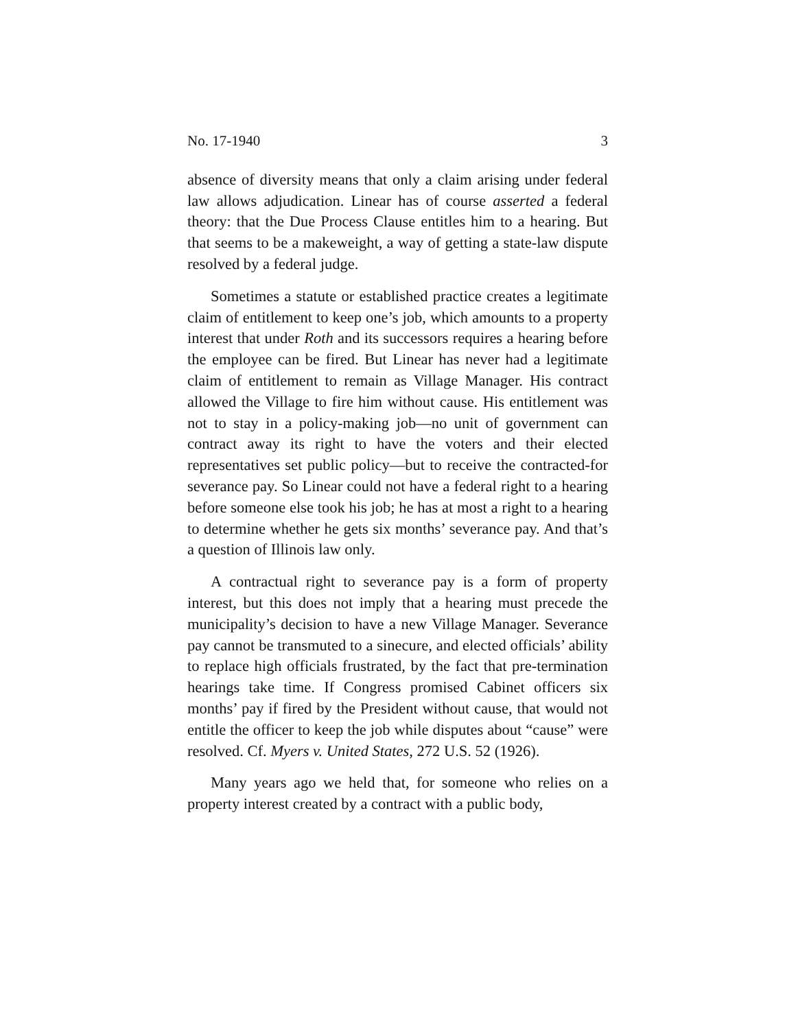No. 17-1940 3
absence of diversity means that only a claim arising under federal law allows adjudication. Linear has of course asserted a federal theory: that the Due Process Clause entitles him to a hearing. But that seems to be a makeweight, a way of getting a state-law dispute resolved by a federal judge.
Sometimes a statute or established practice creates a legitimate claim of entitlement to keep one’s job, which amounts to a property interest that under Roth and its successors requires a hearing before the employee can be fired. But Linear has never had a legitimate claim of entitlement to remain as Village Manager. His contract allowed the Village to fire him without cause. His entitlement was not to stay in a policy-making job—no unit of government can contract away its right to have the voters and their elected representatives set public policy—but to receive the contracted-for severance pay. So Linear could not have a federal right to a hearing before someone else took his job; he has at most a right to a hearing to determine whether he gets six months’ severance pay. And that’s a question of Illinois law only.
A contractual right to severance pay is a form of property interest, but this does not imply that a hearing must precede the municipality’s decision to have a new Village Manager. Severance pay cannot be transmuted to a sinecure, and elected officials’ ability to replace high officials frustrated, by the fact that pre-termination hearings take time. If Congress promised Cabinet officers six months’ pay if fired by the President without cause, that would not entitle the officer to keep the job while disputes about “cause” were resolved. Cf. Myers v. United States, 272 U.S. 52 (1926).
Many years ago we held that, for someone who relies on a property interest created by a contract with a public body,